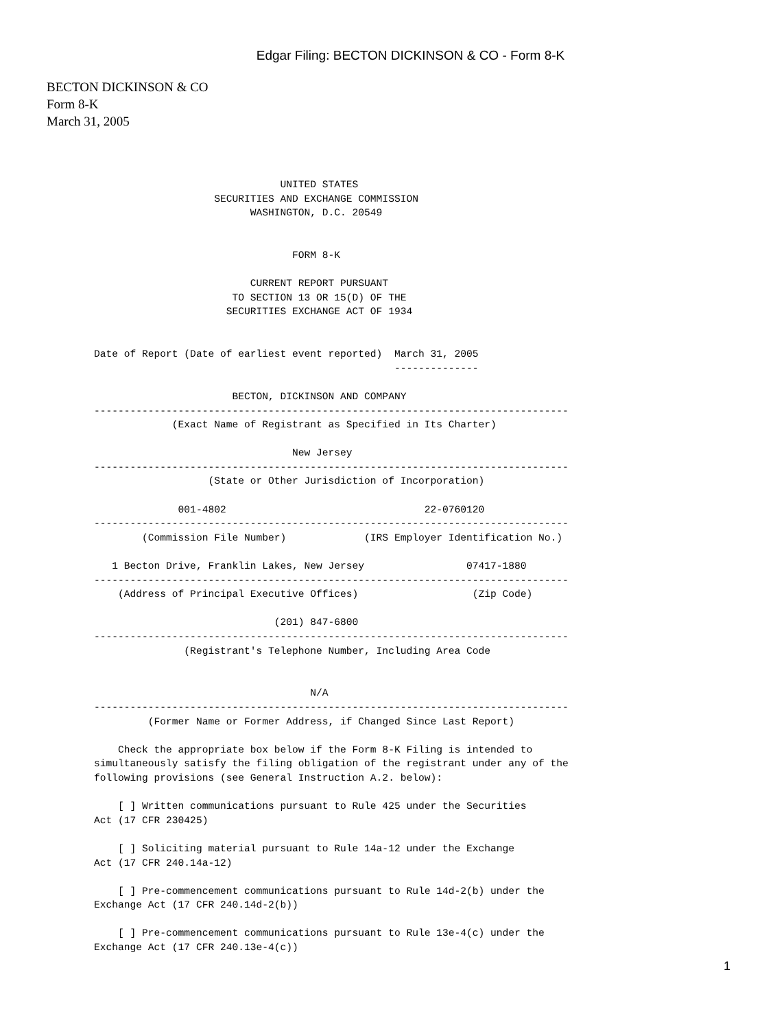Edgar Filing: BECTON DICKINSON & CO - Form 8-K
BECTON DICKINSON & CO
Form 8-K
March 31, 2005
                               UNITED STATES
                    SECURITIES AND EXCHANGE COMMISSION
                          WASHINGTON, D.C. 20549


                                 FORM 8-K

                          CURRENT REPORT PURSUANT
                       TO SECTION 13 OR 15(D) OF THE
                      SECURITIES EXCHANGE ACT OF 1934


Date of Report (Date of earliest event reported)  March 31, 2005
                                                  --------------

                       BECTON, DICKINSON AND COMPANY
-------------------------------------------------------------------------------
             (Exact Name of Registrant as Specified in Its Charter)

                                 New Jersey
-------------------------------------------------------------------------------
                   (State or Other Jurisdiction of Incorporation)

              001-4802                                 22-0760120
-------------------------------------------------------------------------------
        (Commission File Number)             (IRS Employer Identification No.)

   1 Becton Drive, Franklin Lakes, New Jersey                 07417-1880
-------------------------------------------------------------------------------
    (Address of Principal Executive Offices)                   (Zip Code)

                              (201) 847-6800
-------------------------------------------------------------------------------
               (Registrant's Telephone Number, Including Area Code


                                    N/A
-------------------------------------------------------------------------------
         (Former Name or Former Address, if Changed Since Last Report)

    Check the appropriate box below if the Form 8-K Filing is intended to
simultaneously satisfy the filing obligation of the registrant under any of the
following provisions (see General Instruction A.2. below):

    [ ] Written communications pursuant to Rule 425 under the Securities
Act (17 CFR 230425)

    [ ] Soliciting material pursuant to Rule 14a-12 under the Exchange
Act (17 CFR 240.14a-12)

    [ ] Pre-commencement communications pursuant to Rule 14d-2(b) under the
Exchange Act (17 CFR 240.14d-2(b))

    [ ] Pre-commencement communications pursuant to Rule 13e-4(c) under the
Exchange Act (17 CFR 240.13e-4(c))
1